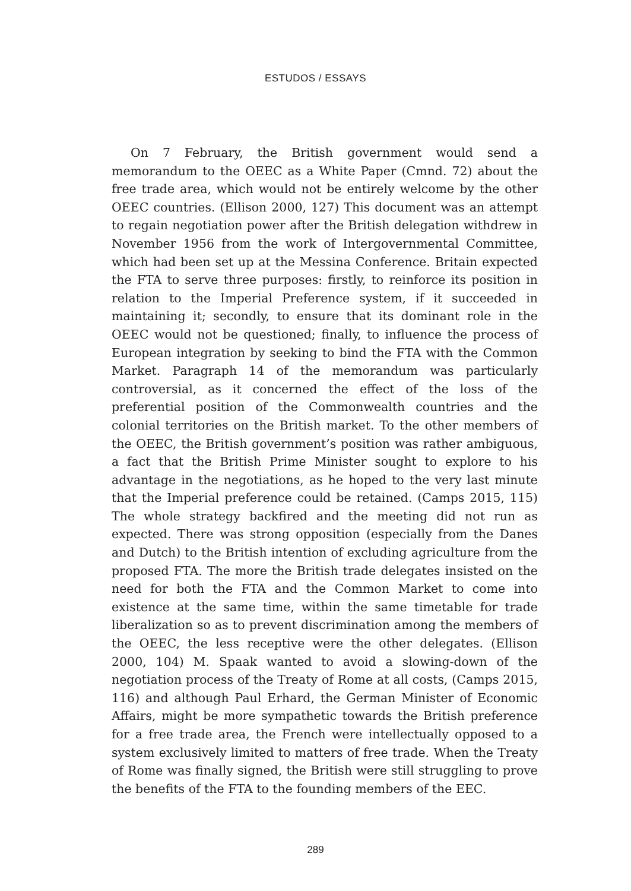ESTUDOS / ESSAYS
On 7 February, the British government would send a memorandum to the OEEC as a White Paper (Cmnd. 72) about the free trade area, which would not be entirely welcome by the other OEEC countries. (Ellison 2000, 127) This document was an attempt to regain negotiation power after the British delegation withdrew in November 1956 from the work of Intergovernmental Committee, which had been set up at the Messina Conference. Britain expected the FTA to serve three purposes: firstly, to reinforce its position in relation to the Imperial Preference system, if it succeeded in maintaining it; secondly, to ensure that its dominant role in the OEEC would not be questioned; finally, to influence the process of European integration by seeking to bind the FTA with the Common Market. Paragraph 14 of the memorandum was particularly controversial, as it concerned the effect of the loss of the preferential position of the Commonwealth countries and the colonial territories on the British market. To the other members of the OEEC, the British government’s position was rather ambiguous, a fact that the British Prime Minister sought to explore to his advantage in the negotiations, as he hoped to the very last minute that the Imperial preference could be retained. (Camps 2015, 115) The whole strategy backfired and the meeting did not run as expected. There was strong opposition (especially from the Danes and Dutch) to the British intention of excluding agriculture from the proposed FTA. The more the British trade delegates insisted on the need for both the FTA and the Common Market to come into existence at the same time, within the same timetable for trade liberalization so as to prevent discrimination among the members of the OEEC, the less receptive were the other delegates. (Ellison 2000, 104) M. Spaak wanted to avoid a slowing-down of the negotiation process of the Treaty of Rome at all costs, (Camps 2015, 116) and although Paul Erhard, the German Minister of Economic Affairs, might be more sympathetic towards the British preference for a free trade area, the French were intellectually opposed to a system exclusively limited to matters of free trade. When the Treaty of Rome was finally signed, the British were still struggling to prove the benefits of the FTA to the founding members of the EEC.
289